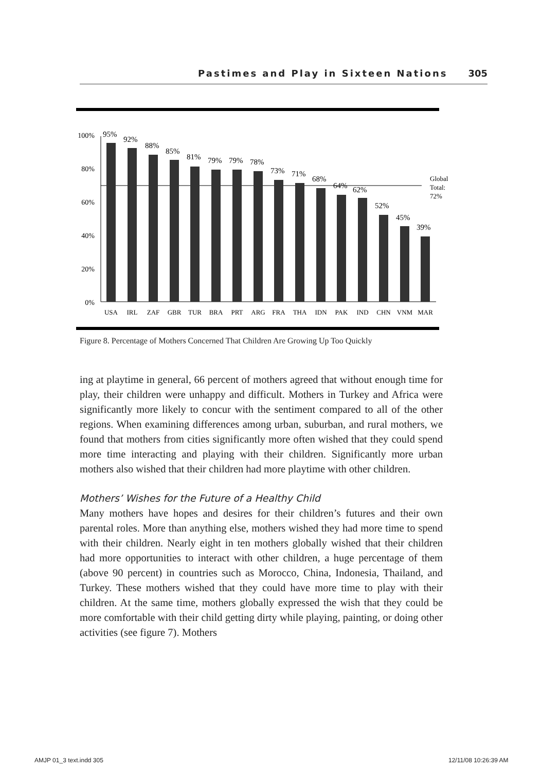Pastimes and Play in Sixteen Nations 305
100%
80%
60%
40%
20%
0%
95%
92%
88%
85%
81%
79%
79%
78%
73%
71%
68%
64%
62%
52%
45%
39%
Global
Total:
72%
USA
IRL
ZAF
GBR
TUR
BRA
PRT
ARG
FRA
THA
IDN
PAK
IND
CHN
VNM
MAR
Figure 8. Percentage of Mothers Concerned That Children Are Growing Up Too Quickly
ing at playtime in general, 66 percent of mothers agreed that without enough time for play, their children were unhappy and difficult. Mothers in Turkey and Africa were significantly more likely to concur with the sentiment compared to all of the other regions. When examining differences among urban, suburban, and rural mothers, we found that mothers from cities significantly more often wished that they could spend more time interacting and playing with their children. Significantly more urban mothers also wished that their children had more playtime with other children.
Mothers’ Wishes for the Future of a Healthy Child
Many mothers have hopes and desires for their children’s futures and their own parental roles. More than anything else, mothers wished they had more time to spend with their children. Nearly eight in ten mothers globally wished that their children had more opportunities to interact with other children, a huge percentage of them (above 90 percent) in countries such as Morocco, China, Indonesia, Thailand, and Turkey. These mothers wished that they could have more time to play with their children. At the same time, mothers globally expressed the wish that they could be more comfortable with their child getting dirty while playing, painting, or doing other activities (see figure 7). Mothers
AMJP 01_3 text.indd 305 12/11/08 10:26:39 AM